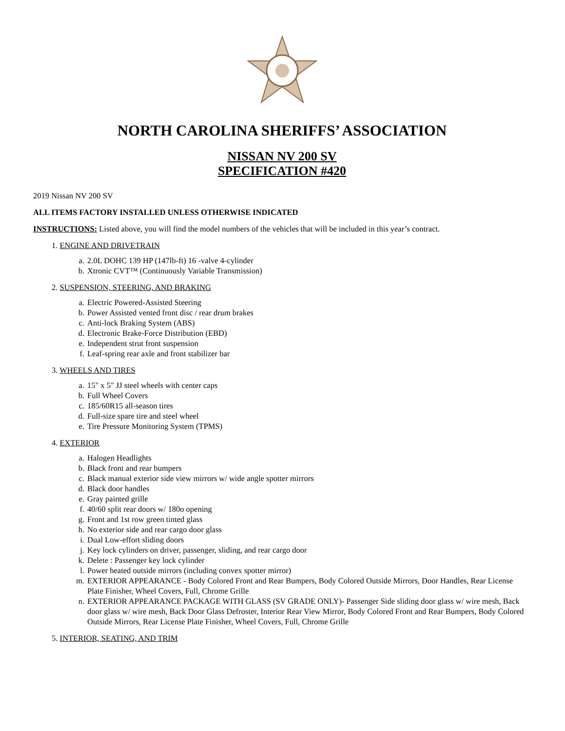NORTH CAROLINA SHERIFFS’ ASSOCIATION
NISSAN NV 200 SV
SPECIFICATION #420
2019 Nissan NV 200 SV
ALL ITEMS FACTORY INSTALLED UNLESS OTHERWISE INDICATED
INSTRUCTIONS: Listed above, you will find the model numbers of the vehicles that will be included in this year’s contract.
1. ENGINE AND DRIVETRAIN
a. 2.0L DOHC 139 HP (147lb-ft) 16 -valve 4-cylinder
b. Xtronic CVT™ (Continuously Variable Transmission)
2. SUSPENSION, STEERING, AND BRAKING
a. Electric Powered-Assisted Steering
b. Power Assisted vented front disc / rear drum brakes
c. Anti-lock Braking System (ABS)
d. Electronic Brake-Force Distribution (EBD)
e. Independent strut front suspension
f. Leaf-spring rear axle and front stabilizer bar
3. WHEELS AND TIRES
a. 15" x 5" JJ steel wheels with center caps
b. Full Wheel Covers
c. 185/60R15 all-season tires
d. Full-size spare tire and steel wheel
e. Tire Pressure Monitoring System (TPMS)
4. EXTERIOR
a. Halogen Headlights
b. Black front and rear bumpers
c. Black manual exterior side view mirrors w/ wide angle spotter mirrors
d. Black door handles
e. Gray painted grille
f. 40/60 split rear doors w/ 180o opening
g. Front and 1st row green tinted glass
h. No exterior side and rear cargo door glass
i. Dual Low-effort sliding doors
j. Key lock cylinders on driver, passenger, sliding, and rear cargo door
k. Delete : Passenger key lock cylinder
l. Power heated outside mirrors (including convex spotter mirror)
m. EXTERIOR APPEARANCE - Body Colored Front and Rear Bumpers, Body Colored Outside Mirrors, Door Handles, Rear License Plate Finisher, Wheel Covers, Full, Chrome Grille
n. EXTERIOR APPEARANCE PACKAGE WITH GLASS (SV GRADE ONLY)- Passenger Side sliding door glass w/ wire mesh, Back door glass w/ wire mesh, Back Door Glass Defroster, Interior Rear View Mirror, Body Colored Front and Rear Bumpers, Body Colored Outside Mirrors, Rear License Plate Finisher, Wheel Covers, Full, Chrome Grille
5. INTERIOR, SEATING, AND TRIM